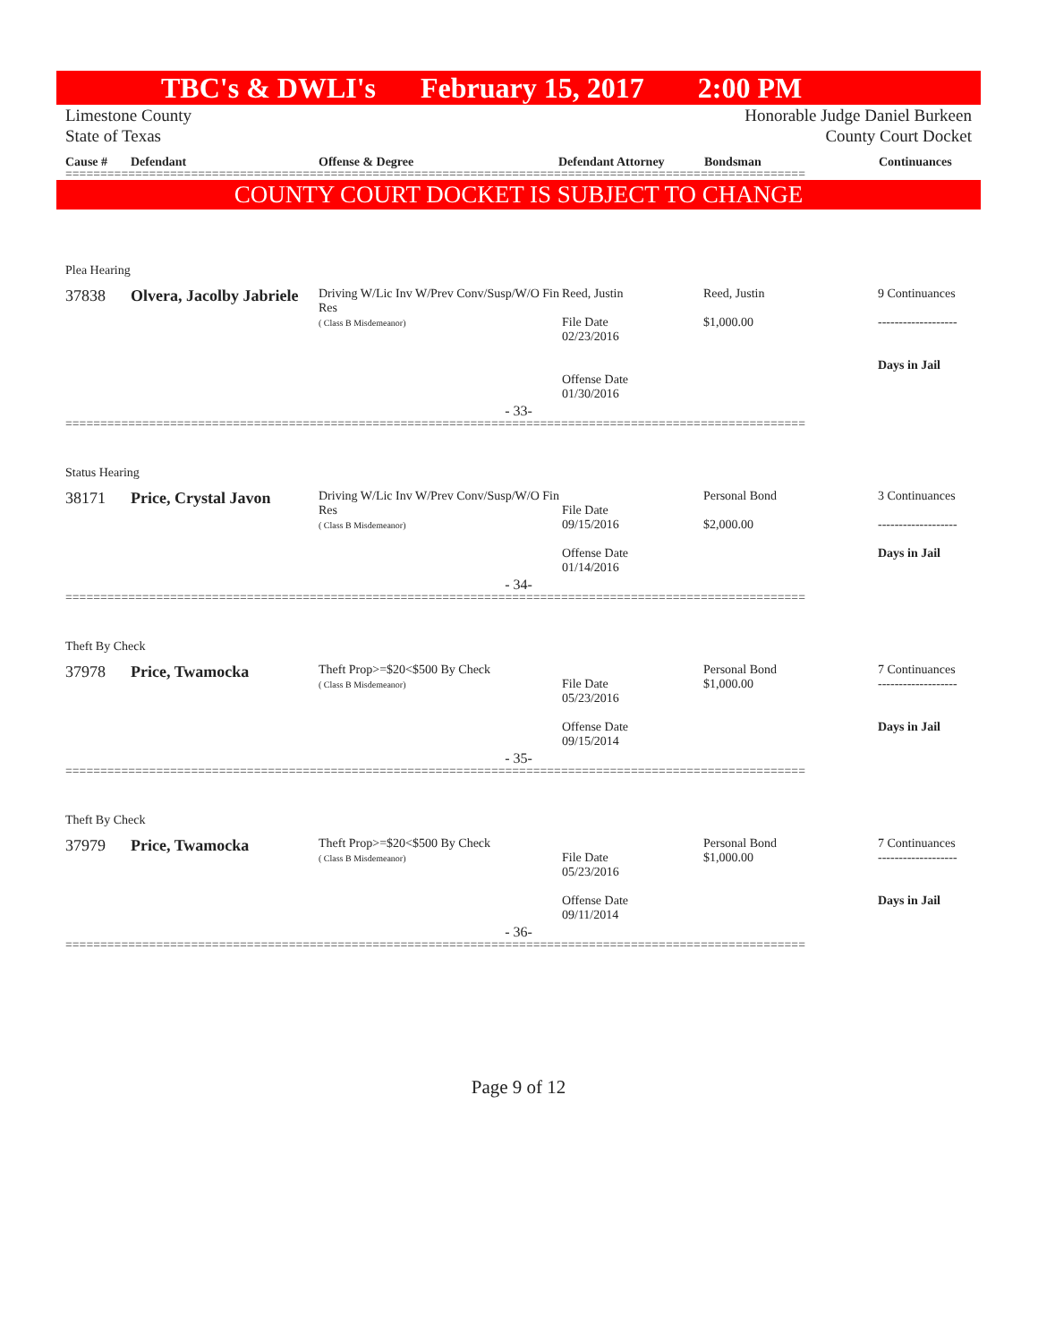TBC's & DWLI's February 15, 2017 2:00 PM
Limestone County
State of Texas Honorable Judge Daniel Burkeen
County Court Docket
Cause # Defendant Offense & Degree Defendant Attorney Bondsman Continuances
==========================================================================================================
COUNTY COURT DOCKET IS SUBJECT TO CHANGE
Plea Hearing
| 37838 | Olvera, Jacolby Jabriele | Driving W/Lic Inv W/Prev Conv/Susp/W/O Fin Res ( Class B Misdemeanor) | Reed, Justin File Date 02/23/2016 Offense Date 01/30/2016 | Reed, Justin $1,000.00 | 9 Continuances ------------------- Days in Jail |
- 33-
==========================================================================================================
Status Hearing
| 38171 | Price, Crystal Javon | Driving W/Lic Inv W/Prev Conv/Susp/W/O Fin Res ( Class B Misdemeanor) | File Date 09/15/2016 Offense Date 01/14/2016 | Personal Bond $2,000.00 | 3 Continuances ------------------- Days in Jail |
- 34-
==========================================================================================================
Theft By Check
| 37978 | Price, Twamocka | Theft Prop>=$20<$500 By Check ( Class B Misdemeanor) | File Date 05/23/2016 Offense Date 09/15/2014 | Personal Bond $1,000.00 | 7 Continuances ------------------- Days in Jail |
- 35-
==========================================================================================================
Theft By Check
| 37979 | Price, Twamocka | Theft Prop>=$20<$500 By Check ( Class B Misdemeanor) | File Date 05/23/2016 Offense Date 09/11/2014 | Personal Bond $1,000.00 | 7 Continuances ------------------- Days in Jail |
- 36-
==========================================================================================================
Page 9 of 12